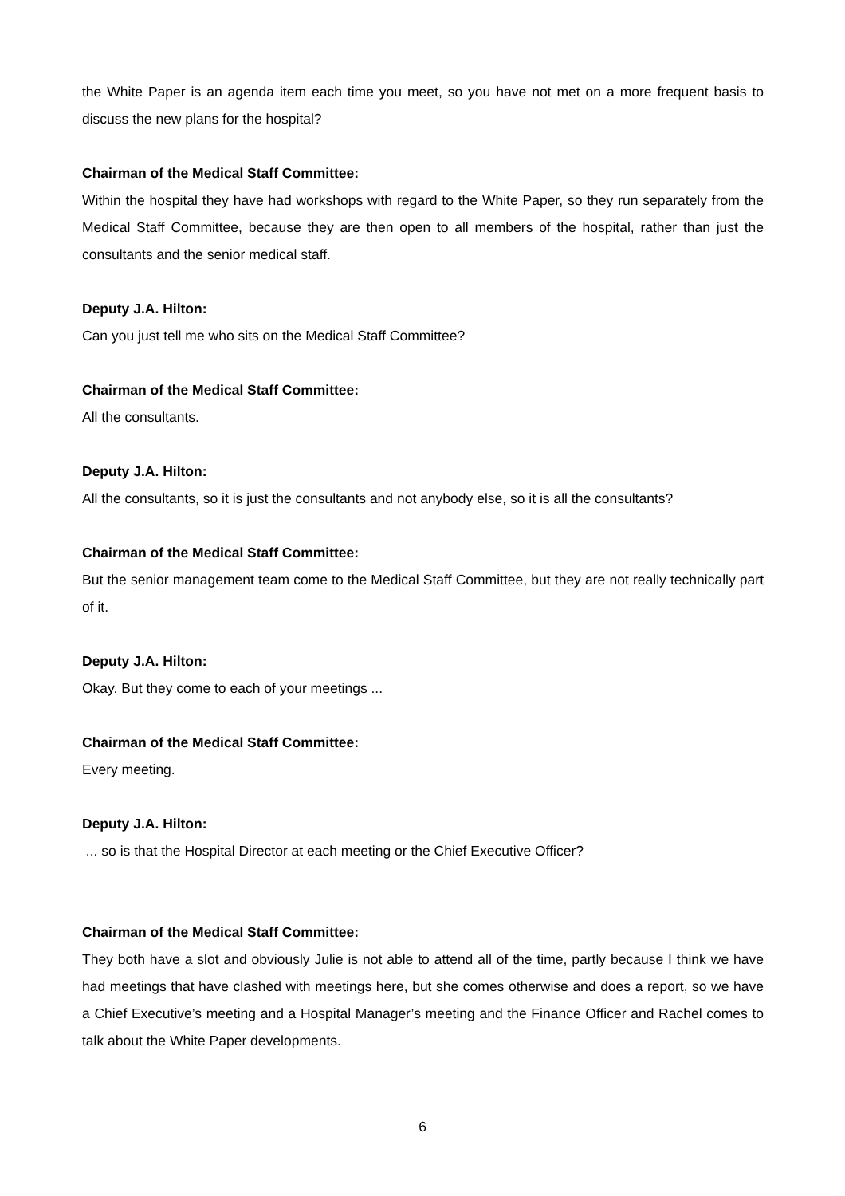the White Paper is an agenda item each time you meet, so you have not met on a more frequent basis to discuss the new plans for the hospital?
Chairman of the Medical Staff Committee:
Within the hospital they have had workshops with regard to the White Paper, so they run separately from the Medical Staff Committee, because they are then open to all members of the hospital, rather than just the consultants and the senior medical staff.
Deputy J.A. Hilton:
Can you just tell me who sits on the Medical Staff Committee?
Chairman of the Medical Staff Committee:
All the consultants.
Deputy J.A. Hilton:
All the consultants, so it is just the consultants and not anybody else, so it is all the consultants?
Chairman of the Medical Staff Committee:
But the senior management team come to the Medical Staff Committee, but they are not really technically part of it.
Deputy J.A. Hilton:
Okay. But they come to each of your meetings ...
Chairman of the Medical Staff Committee:
Every meeting.
Deputy J.A. Hilton:
... so is that the Hospital Director at each meeting or the Chief Executive Officer?
Chairman of the Medical Staff Committee:
They both have a slot and obviously Julie is not able to attend all of the time, partly because I think we have had meetings that have clashed with meetings here, but she comes otherwise and does a report, so we have a Chief Executive’s meeting and a Hospital Manager’s meeting and the Finance Officer and Rachel comes to talk about the White Paper developments.
6